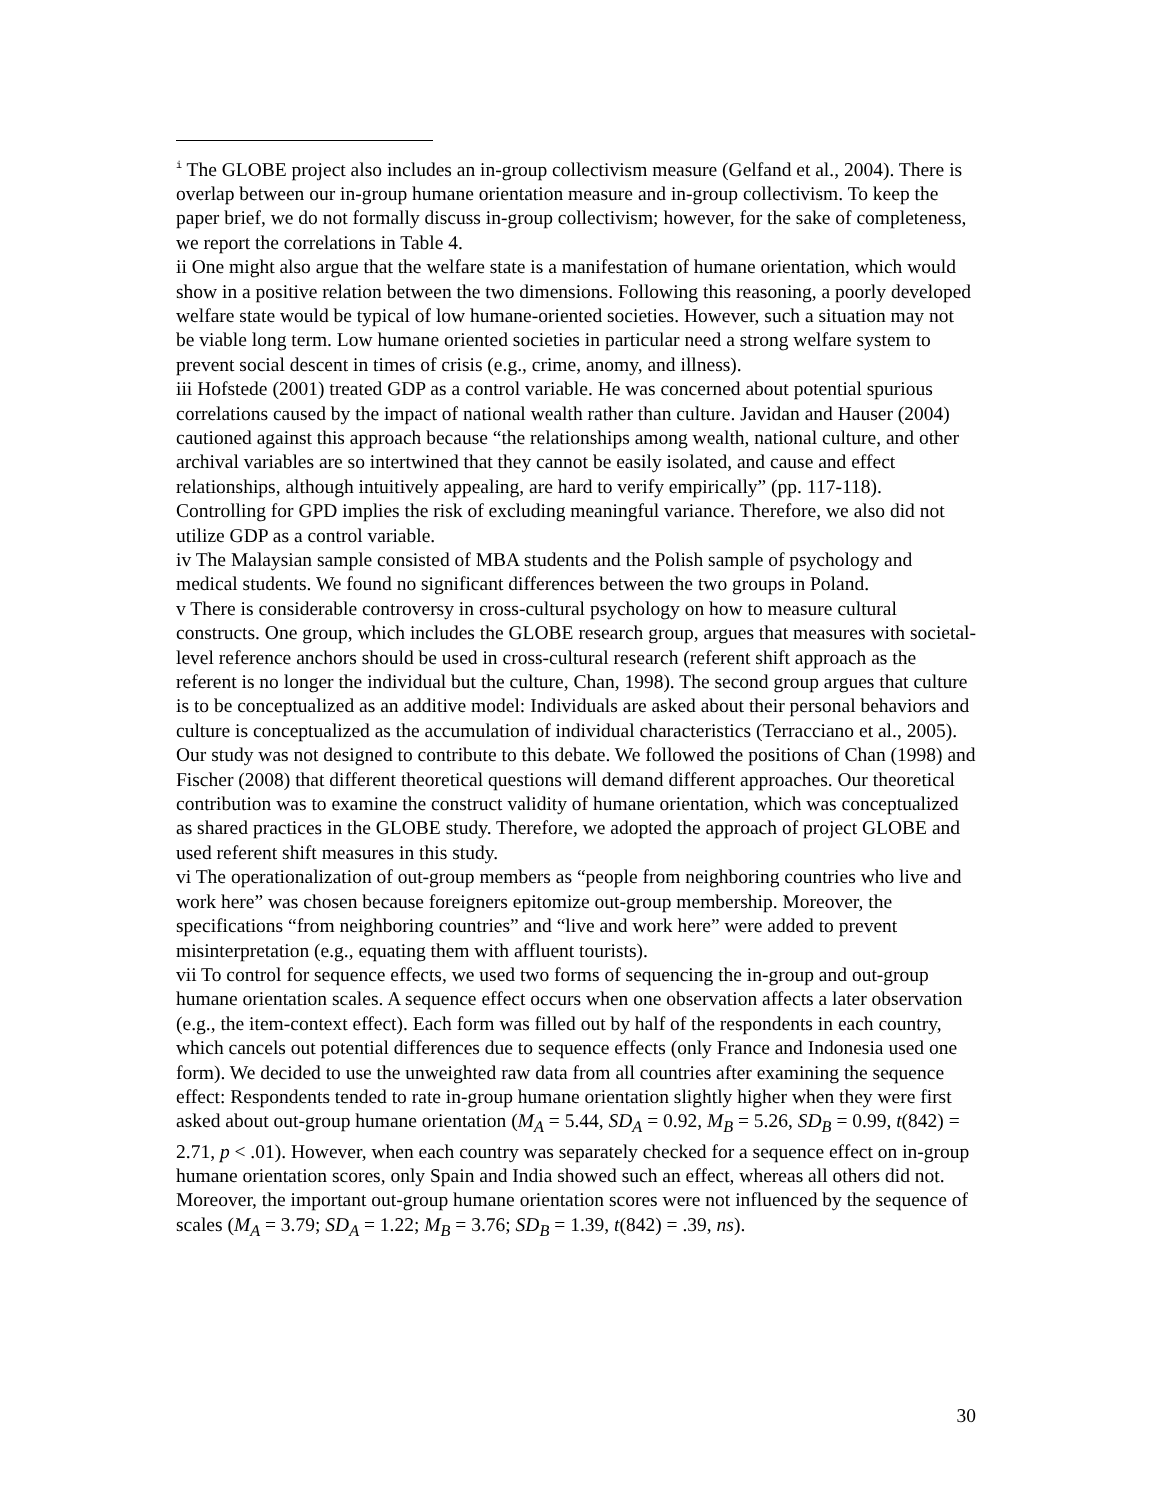<sup>i</sup> The GLOBE project also includes an in-group collectivism measure (Gelfand et al., 2004). There is overlap between our in-group humane orientation measure and in-group collectivism. To keep the paper brief, we do not formally discuss in-group collectivism; however, for the sake of completeness, we report the correlations in Table 4.
ii One might also argue that the welfare state is a manifestation of humane orientation, which would show in a positive relation between the two dimensions. Following this reasoning, a poorly developed welfare state would be typical of low humane-oriented societies. However, such a situation may not be viable long term. Low humane oriented societies in particular need a strong welfare system to prevent social descent in times of crisis (e.g., crime, anomy, and illness).
iii Hofstede (2001) treated GDP as a control variable. He was concerned about potential spurious correlations caused by the impact of national wealth rather than culture. Javidan and Hauser (2004) cautioned against this approach because “the relationships among wealth, national culture, and other archival variables are so intertwined that they cannot be easily isolated, and cause and effect relationships, although intuitively appealing, are hard to verify empirically” (pp. 117-118). Controlling for GPD implies the risk of excluding meaningful variance. Therefore, we also did not utilize GDP as a control variable.
iv The Malaysian sample consisted of MBA students and the Polish sample of psychology and medical students. We found no significant differences between the two groups in Poland.
v There is considerable controversy in cross-cultural psychology on how to measure cultural constructs. One group, which includes the GLOBE research group, argues that measures with societal-level reference anchors should be used in cross-cultural research (referent shift approach as the referent is no longer the individual but the culture, Chan, 1998). The second group argues that culture is to be conceptualized as an additive model: Individuals are asked about their personal behaviors and culture is conceptualized as the accumulation of individual characteristics (Terracciano et al., 2005). Our study was not designed to contribute to this debate. We followed the positions of Chan (1998) and Fischer (2008) that different theoretical questions will demand different approaches. Our theoretical contribution was to examine the construct validity of humane orientation, which was conceptualized as shared practices in the GLOBE study. Therefore, we adopted the approach of project GLOBE and used referent shift measures in this study.
vi The operationalization of out-group members as “people from neighboring countries who live and work here” was chosen because foreigners epitomize out-group membership. Moreover, the specifications “from neighboring countries” and “live and work here” were added to prevent misinterpretation (e.g., equating them with affluent tourists).
vii To control for sequence effects, we used two forms of sequencing the in-group and out-group humane orientation scales. A sequence effect occurs when one observation affects a later observation (e.g., the item-context effect). Each form was filled out by half of the respondents in each country, which cancels out potential differences due to sequence effects (only France and Indonesia used one form). We decided to use the unweighted raw data from all countries after examining the sequence effect: Respondents tended to rate in-group humane orientation slightly higher when they were first asked about out-group humane orientation (M<sub>A</sub> = 5.44, SD<sub>A</sub> = 0.92, M<sub>B</sub> = 5.26, SD<sub>B</sub> = 0.99, t(842) = 2.71, p < .01). However, when each country was separately checked for a sequence effect on in-group humane orientation scores, only Spain and India showed such an effect, whereas all others did not. Moreover, the important out-group humane orientation scores were not influenced by the sequence of scales (M<sub>A</sub> = 3.79; SD<sub>A</sub> = 1.22; M<sub>B</sub> = 3.76; SD<sub>B</sub> = 1.39, t(842) = .39, ns).
30